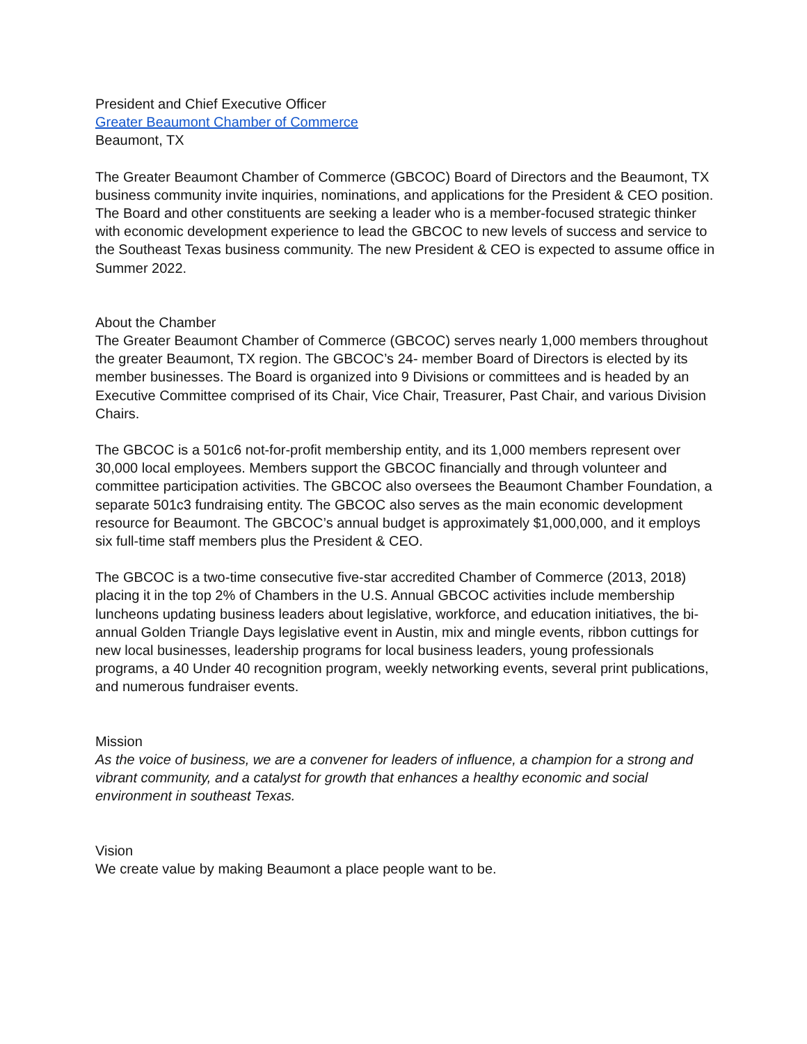President and Chief Executive Officer
Greater Beaumont Chamber of Commerce
Beaumont, TX
The Greater Beaumont Chamber of Commerce (GBCOC) Board of Directors and the Beaumont, TX business community invite inquiries, nominations, and applications for the President & CEO position. The Board and other constituents are seeking a leader who is a member-focused strategic thinker with economic development experience to lead the GBCOC to new levels of success and service to the Southeast Texas business community. The new President & CEO is expected to assume office in Summer 2022.
About the Chamber
The Greater Beaumont Chamber of Commerce (GBCOC) serves nearly 1,000 members throughout the greater Beaumont, TX region. The GBCOC’s 24- member Board of Directors is elected by its member businesses. The Board is organized into 9 Divisions or committees and is headed by an Executive Committee comprised of its Chair, Vice Chair, Treasurer, Past Chair, and various Division Chairs.
The GBCOC is a 501c6 not-for-profit membership entity, and its 1,000 members represent over 30,000 local employees. Members support the GBCOC financially and through volunteer and committee participation activities. The GBCOC also oversees the Beaumont Chamber Foundation, a separate 501c3 fundraising entity. The GBCOC also serves as the main economic development resource for Beaumont. The GBCOC’s annual budget is approximately $1,000,000, and it employs six full-time staff members plus the President & CEO.
The GBCOC is a two-time consecutive five-star accredited Chamber of Commerce (2013, 2018) placing it in the top 2% of Chambers in the U.S. Annual GBCOC activities include membership luncheons updating business leaders about legislative, workforce, and education initiatives, the bi-annual Golden Triangle Days legislative event in Austin, mix and mingle events, ribbon cuttings for new local businesses, leadership programs for local business leaders, young professionals programs, a 40 Under 40 recognition program, weekly networking events, several print publications, and numerous fundraiser events.
Mission
As the voice of business, we are a convener for leaders of influence, a champion for a strong and vibrant community, and a catalyst for growth that enhances a healthy economic and social environment in southeast Texas.
Vision
We create value by making Beaumont a place people want to be.